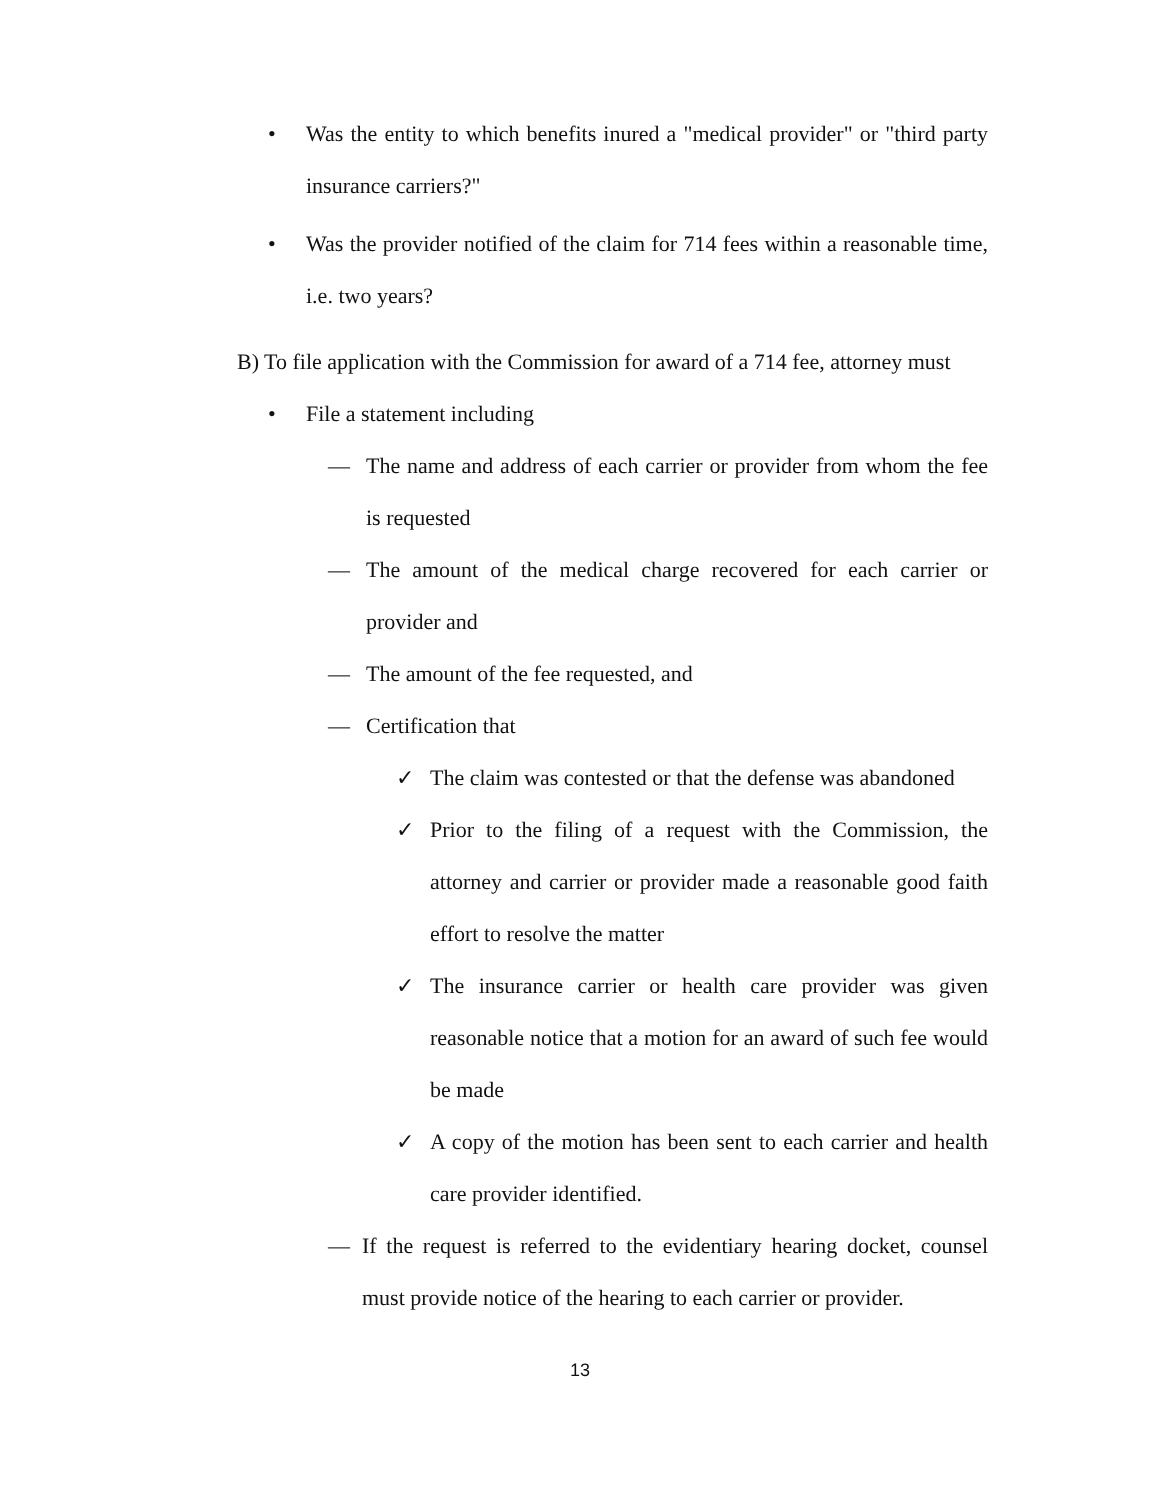• Was the entity to which benefits inured a "medical provider" or "third party insurance carriers?"
• Was the provider notified of the claim for 714 fees within a reasonable time, i.e. two years?
B) To file application with the Commission for award of a 714 fee, attorney must
• File a statement including
— The name and address of each carrier or provider from whom the fee is requested
— The amount of the medical charge recovered for each carrier or provider and
— The amount of the fee requested, and
— Certification that
✓ The claim was contested or that the defense was abandoned
✓ Prior to the filing of a request with the Commission, the attorney and carrier or provider made a reasonable good faith effort to resolve the matter
✓ The insurance carrier or health care provider was given reasonable notice that a motion for an award of such fee would be made
✓ A copy of the motion has been sent to each carrier and health care provider identified.
— If the request is referred to the evidentiary hearing docket, counsel must provide notice of the hearing to each carrier or provider.
13